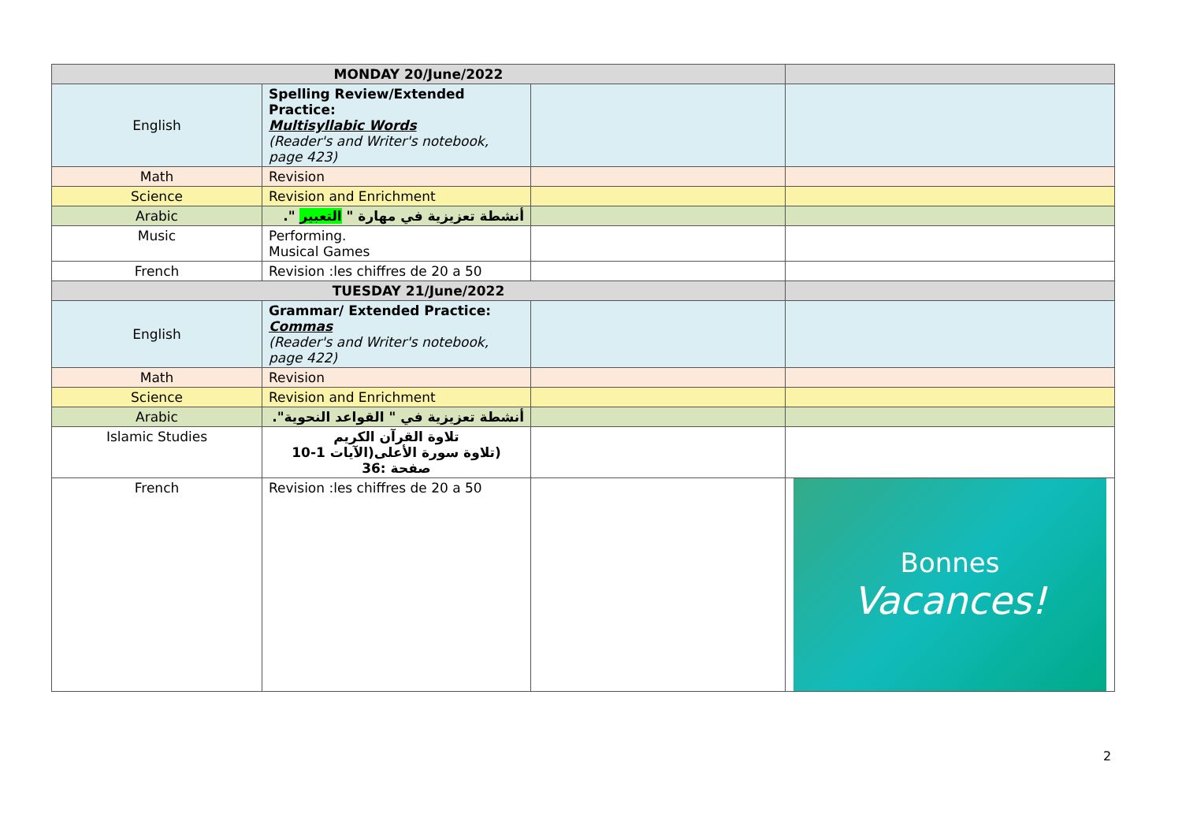| MONDAY 20/June/2022 | | | |
| English | Spelling Review/Extended Practice: Multisyllabic Words (Reader's and Writer's notebook, page 423) | | |
| Math | Revision | | |
| Science | Revision and Enrichment | | |
| Arabic | أنشطة تعزيزية في مهارة " التعبير ". | | |
| Music | Performing. Musical Games | | |
| French | Revision :les chiffres de 20 a 50 | | |
| TUESDAY 21/June/2022 | | | |
| English | Grammar/ Extended Practice: Commas (Reader's and Writer's notebook, page 422) | | |
| Math | Revision | | |
| Science | Revision and Enrichment | | |
| Arabic | أنشطة تعزيزية في " القواعد النحوية". | | |
| Islamic Studies | تلاوة القرآن الكريم (تلاوة سورة الأعلى(الآيات 1-10 صفحة :36 | | |
| French | Revision :les chiffres de 20 a 50 | | Bonnes Vacances! |
2